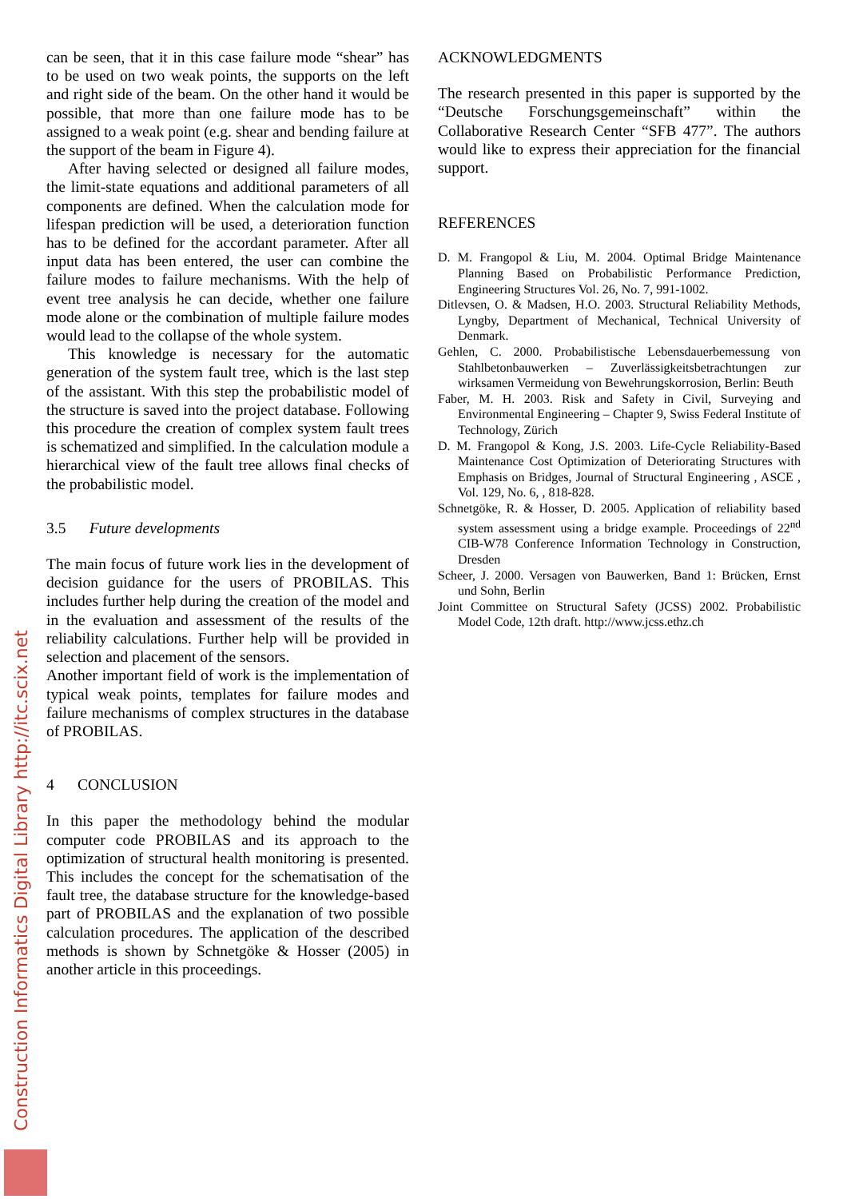can be seen, that it in this case failure mode “shear” has to be used on two weak points, the supports on the left and right side of the beam. On the other hand it would be possible, that more than one failure mode has to be assigned to a weak point (e.g. shear and bending failure at the support of the beam in Figure 4).
After having selected or designed all failure modes, the limit-state equations and additional parameters of all components are defined. When the calculation mode for lifespan prediction will be used, a deterioration function has to be defined for the accordant parameter. After all input data has been entered, the user can combine the failure modes to failure mechanisms. With the help of event tree analysis he can decide, whether one failure mode alone or the combination of multiple failure modes would lead to the collapse of the whole system.
This knowledge is necessary for the automatic generation of the system fault tree, which is the last step of the assistant. With this step the probabilistic model of the structure is saved into the project database. Following this procedure the creation of complex system fault trees is schematized and simplified. In the calculation module a hierarchical view of the fault tree allows final checks of the probabilistic model.
3.5 Future developments
The main focus of future work lies in the development of decision guidance for the users of PROBILAS. This includes further help during the creation of the model and in the evaluation and assessment of the results of the reliability calculations. Further help will be provided in selection and placement of the sensors.
Another important field of work is the implementation of typical weak points, templates for failure modes and failure mechanisms of complex structures in the database of PROBILAS.
4 CONCLUSION
In this paper the methodology behind the modular computer code PROBILAS and its approach to the optimization of structural health monitoring is presented. This includes the concept for the schematisation of the fault tree, the database structure for the knowledge-based part of PROBILAS and the explanation of two possible calculation procedures. The application of the described methods is shown by Schnetgöke & Hosser (2005) in another article in this proceedings.
ACKNOWLEDGMENTS
The research presented in this paper is supported by the “Deutsche Forschungsgemeinschaft” within the Collaborative Research Center “SFB 477”. The authors would like to express their appreciation for the financial support.
REFERENCES
D. M. Frangopol & Liu, M. 2004. Optimal Bridge Maintenance Planning Based on Probabilistic Performance Prediction, Engineering Structures Vol. 26, No. 7, 991-1002.
Ditlevsen, O. & Madsen, H.O. 2003. Structural Reliability Methods, Lyngby, Department of Mechanical, Technical University of Denmark.
Gehlen, C. 2000. Probabilistische Lebensdauerbemessung von Stahlbetonbauwerken – Zuverlässigkeitsbetrachtungen zur wirksamen Vermeidung von Bewehrungskorrosion, Berlin: Beuth
Faber, M. H. 2003. Risk and Safety in Civil, Surveying and Environmental Engineering – Chapter 9, Swiss Federal Institute of Technology, Zürich
D. M. Frangopol & Kong, J.S. 2003. Life-Cycle Reliability-Based Maintenance Cost Optimization of Deteriorating Structures with Emphasis on Bridges, Journal of Structural Engineering , ASCE , Vol. 129, No. 6, , 818-828.
Schnetgöke, R. & Hosser, D. 2005. Application of reliability based system assessment using a bridge example. Proceedings of 22<sup>nd</sup> CIB-W78 Conference Information Technology in Construction, Dresden
Scheer, J. 2000. Versagen von Bauwerken, Band 1: Brücken, Ernst und Sohn, Berlin
Joint Committee on Structural Safety (JCSS) 2002. Probabilistic Model Code, 12th draft. http://www.jcss.ethz.ch
Construction Informatics Digital Library http://itc.scix.net